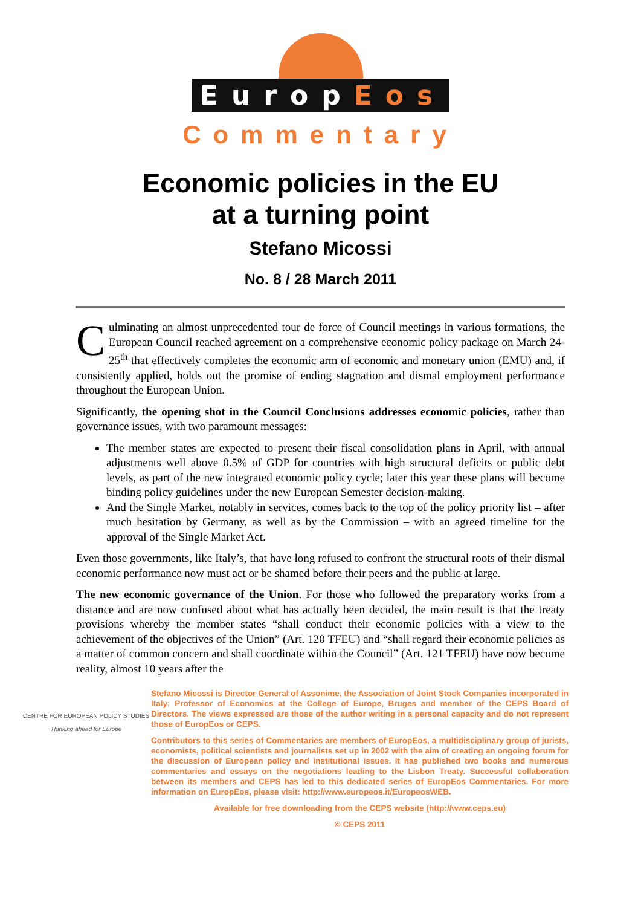EuropEos
Commentary
Economic policies in the EU
at a turning point
Stefano Micossi
No. 8 / 28 March 2011
Culminating an almost unprecedented tour de force of Council meetings in various formations, the European Council reached agreement on a comprehensive economic policy package on March 24-25<sup>th</sup> that effectively completes the economic arm of economic and monetary union (EMU) and, if consistently applied, holds out the promise of ending stagnation and dismal employment performance throughout the European Union.
Significantly, the opening shot in the Council Conclusions addresses economic policies, rather than governance issues, with two paramount messages:
The member states are expected to present their fiscal consolidation plans in April, with annual adjustments well above 0.5% of GDP for countries with high structural deficits or public debt levels, as part of the new integrated economic policy cycle; later this year these plans will become binding policy guidelines under the new European Semester decision-making.
And the Single Market, notably in services, comes back to the top of the policy priority list – after much hesitation by Germany, as well as by the Commission – with an agreed timeline for the approval of the Single Market Act.
Even those governments, like Italy’s, that have long refused to confront the structural roots of their dismal economic performance now must act or be shamed before their peers and the public at large.
The new economic governance of the Union. For those who followed the preparatory works from a distance and are now confused about what has actually been decided, the main result is that the treaty provisions whereby the member states “shall conduct their economic policies with a view to the achievement of the objectives of the Union” (Art. 120 TFEU) and “shall regard their economic policies as a matter of common concern and shall coordinate within the Council” (Art. 121 TFEU) have now become reality, almost 10 years after the
CENTRE FOR EUROPEAN POLICY STUDIES
Thinking ahead for Europe
Stefano Micossi is Director General of Assonime, the Association of Joint Stock Companies incorporated in Italy; Professor of Economics at the College of Europe, Bruges and member of the CEPS Board of Directors. The views expressed are those of the author writing in a personal capacity and do not represent those of EuropEos or CEPS.
Contributors to this series of Commentaries are members of EuropEos, a multidisciplinary group of jurists, economists, political scientists and journalists set up in 2002 with the aim of creating an ongoing forum for the discussion of European policy and institutional issues. It has published two books and numerous commentaries and essays on the negotiations leading to the Lisbon Treaty. Successful collaboration between its members and CEPS has led to this dedicated series of EuropEos Commentaries. For more information on EuropEos, please visit: http://www.europeos.it/EuropeosWEB.
Available for free downloading from the CEPS website (http://www.ceps.eu)
© CEPS 2011